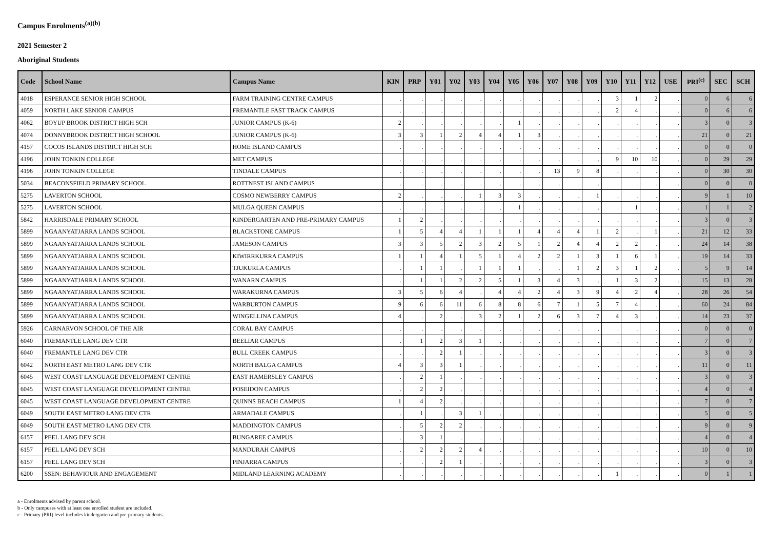Campus Enrolments<sup>(a)(b)</sup>
2021 Semester 2
Aboriginal Students
| Code | School Name | Campus Name | KIN | PRP | Y01 | Y02 | Y03 | Y04 | Y05 | Y06 | Y07 | Y08 | Y09 | Y10 | Y11 | Y12 | USE | PRI<sup>(c)</sup> | SEC | SCH |
| --- | --- | --- | --- | --- | --- | --- | --- | --- | --- | --- | --- | --- | --- | --- | --- | --- | --- | --- | --- | --- |
| 4018 | ESPERANCE SENIOR HIGH SCHOOL | FARM TRAINING CENTRE CAMPUS | . | . | . | . | . | . | . | . | . | . | . | 3 | 1 | 2 | . | 0 | 6 | 6 |
| 4059 | NORTH LAKE SENIOR CAMPUS | FREMANTLE FAST TRACK CAMPUS | . | . | . | . | . | . | . | . | . | . | . | 2 | 4 | . | . | 0 | 6 | 6 |
| 4062 | BOYUP BROOK DISTRICT HIGH SCH | JUNIOR CAMPUS (K-6) | 2 | . | . | . | . | . | 1 | . | . | . | . | . | . | . | . | 3 | 0 | 3 |
| 4074 | DONNYBROOK DISTRICT HIGH SCHOOL | JUNIOR CAMPUS (K-6) | 3 | 3 | 1 | 2 | 4 | 4 | 1 | 3 | . | . | . | . | . | . | . | 21 | 0 | 21 |
| 4157 | COCOS ISLANDS DISTRICT HIGH SCH | HOME ISLAND CAMPUS | . | . | . | . | . | . | . | . | . | . | . | . | . | . | . | 0 | 0 | 0 |
| 4196 | JOHN TONKIN COLLEGE | MET CAMPUS | . | . | . | . | . | . | . | . | . | . | . | 9 | 10 | 10 | . | 0 | 29 | 29 |
| 4196 | JOHN TONKIN COLLEGE | TINDALE CAMPUS | . | . | . | . | . | . | . | . | 13 | 9 | 8 | . | . | . | . | 0 | 30 | 30 |
| 5034 | BEACONSFIELD PRIMARY SCHOOL | ROTTNEST ISLAND CAMPUS | . | . | . | . | . | . | . | . | . | . | . | . | . | . | . | 0 | 0 | 0 |
| 5275 | LAVERTON SCHOOL | COSMO NEWBERRY CAMPUS | 2 | . | . | . | 1 | 3 | 3 | . | . | . | 1 | . | . | . | . | 9 | 1 | 10 |
| 5275 | LAVERTON SCHOOL | MULGA QUEEN CAMPUS | . | . | . | . | . | . | 1 | . | . | . | . | . | 1 | . | . | 1 | 1 | 2 |
| 5842 | HARRISDALE PRIMARY SCHOOL | KINDERGARTEN AND PRE-PRIMARY CAMPUS | 1 | 2 | . | . | . | . | . | . | . | . | . | . | . | . | . | 3 | 0 | 3 |
| 5899 | NGAANYATJARRA LANDS SCHOOL | BLACKSTONE CAMPUS | 1 | 5 | 4 | 4 | 1 | 1 | 1 | 4 | 4 | 4 | 1 | 2 | . | 1 | . | 21 | 12 | 33 |
| 5899 | NGAANYATJARRA LANDS SCHOOL | JAMESON CAMPUS | 3 | 3 | 5 | 2 | 3 | 2 | 5 | 1 | 2 | 4 | 4 | 2 | 2 | . | . | 24 | 14 | 38 |
| 5899 | NGAANYATJARRA LANDS SCHOOL | KIWIRRKURRA CAMPUS | 1 | 1 | 4 | 1 | 5 | 1 | 4 | 2 | 2 | 1 | 3 | 1 | 6 | 1 | . | 19 | 14 | 33 |
| 5899 | NGAANYATJARRA LANDS SCHOOL | TJUKURLA CAMPUS | . | 1 | 1 | . | 1 | 1 | 1 | . | . | 1 | 2 | 3 | 1 | 2 | . | 5 | 9 | 14 |
| 5899 | NGAANYATJARRA LANDS SCHOOL | WANARN CAMPUS | . | 1 | 1 | 2 | 2 | 5 | 1 | 3 | 4 | 3 | . | 1 | 3 | 2 | . | 15 | 13 | 28 |
| 5899 | NGAANYATJARRA LANDS SCHOOL | WARAKURNA CAMPUS | 3 | 5 | 6 | 4 | . | 4 | 4 | 2 | 4 | 3 | 9 | 4 | 2 | 4 | . | 28 | 26 | 54 |
| 5899 | NGAANYATJARRA LANDS SCHOOL | WARBURTON CAMPUS | 9 | 6 | 6 | 11 | 6 | 8 | 8 | 6 | 7 | 1 | 5 | 7 | 4 | . | . | 60 | 24 | 84 |
| 5899 | NGAANYATJARRA LANDS SCHOOL | WINGELLINA CAMPUS | 4 | . | 2 | . | 3 | 2 | 1 | 2 | 6 | 3 | 7 | 4 | 3 | . | . | 14 | 23 | 37 |
| 5926 | CARNARVON SCHOOL OF THE AIR | CORAL BAY CAMPUS | . | . | . | . | . | . | . | . | . | . | . | . | . | . | . | 0 | 0 | 0 |
| 6040 | FREMANTLE LANG DEV CTR | BEELIAR CAMPUS | . | 1 | 2 | 3 | 1 | . | . | . | . | . | . | . | . | . | . | 7 | 0 | 7 |
| 6040 | FREMANTLE LANG DEV CTR | BULL CREEK CAMPUS | . | . | 2 | 1 | . | . | . | . | . | . | . | . | . | . | . | 3 | 0 | 3 |
| 6042 | NORTH EAST METRO LANG DEV CTR | NORTH BALGA CAMPUS | 4 | 3 | 3 | 1 | . | . | . | . | . | . | . | . | . | . | . | 11 | 0 | 11 |
| 6045 | WEST COAST LANGUAGE DEVELOPMENT CENTRE | EAST HAMERSLEY CAMPUS | . | 2 | 1 | . | . | . | . | . | . | . | . | . | . | . | . | 3 | 0 | 3 |
| 6045 | WEST COAST LANGUAGE DEVELOPMENT CENTRE | POSEIDON CAMPUS | . | 2 | 2 | . | . | . | . | . | . | . | . | . | . | . | . | 4 | 0 | 4 |
| 6045 | WEST COAST LANGUAGE DEVELOPMENT CENTRE | QUINNS BEACH CAMPUS | 1 | 4 | 2 | . | . | . | . | . | . | . | . | . | . | . | . | 7 | 0 | 7 |
| 6049 | SOUTH EAST METRO LANG DEV CTR | ARMADALE CAMPUS | . | 1 | . | 3 | 1 | . | . | . | . | . | . | . | . | . | . | 5 | 0 | 5 |
| 6049 | SOUTH EAST METRO LANG DEV CTR | MADDINGTON CAMPUS | . | 5 | 2 | 2 | . | . | . | . | . | . | . | . | . | . | . | 9 | 0 | 9 |
| 6157 | PEEL LANG DEV SCH | BUNGAREE CAMPUS | . | 3 | 1 | . | . | . | . | . | . | . | . | . | . | . | . | 4 | 0 | 4 |
| 6157 | PEEL LANG DEV SCH | MANDURAH CAMPUS | . | 2 | 2 | 2 | 4 | . | . | . | . | . | . | . | . | . | . | 10 | 0 | 10 |
| 6157 | PEEL LANG DEV SCH | PINJARRA CAMPUS | . | . | 2 | 1 | . | . | . | . | . | . | . | . | . | . | . | 3 | 0 | 3 |
| 6200 | SSEN: BEHAVIOUR AND ENGAGEMENT | MIDLAND LEARNING ACADEMY | . | . | . | . | . | . | . | . | . | . | . | 1 | . | . | . | 0 | 1 | 1 |
a - Enrolments advised by parent school.
b - Only campuses with at least one enrolled student are included.
c - Primary (PRI) level includes kindergarten and pre-primary students.